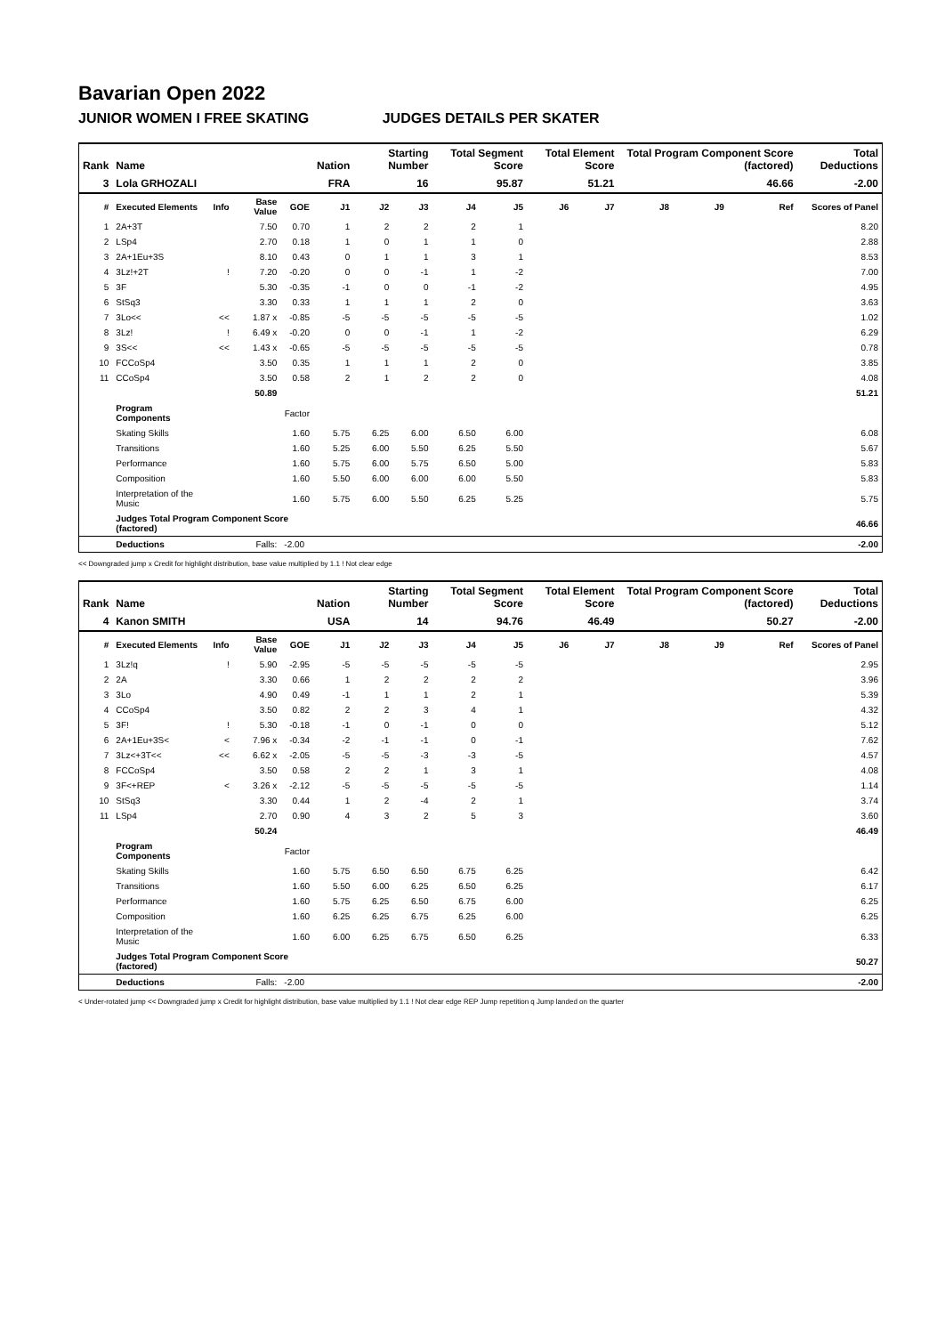Bavarian Open 2022
JUNIOR WOMEN I FREE SKATING JUDGES DETAILS PER SKATER
| Rank | Name | | | | Nation | Starting Number | | Total Segment Score | | Total Element Score | | Total Program Component Score (factored) | | | Total Deductions |
| --- | --- | --- | --- | --- | --- | --- | --- | --- | --- | --- | --- | --- | --- | --- | --- |
| 3 | Lola GRHOZALI | | | | FRA | 16 | | 95.87 | | 51.21 | | 46.66 | | | -2.00 |
| # | Executed Elements | Info | Base Value | GOE | J1 | J2 | J3 | J4 | J5 | J6 | J7 | J8 | J9 | Ref | Scores of Panel |
| 1 | 2A+3T | | 7.50 | 0.70 | 1 | 2 | 2 | 2 | 1 | | | | | | 8.20 |
| 2 | LSp4 | | 2.70 | 0.18 | 1 | 0 | 1 | 1 | 0 | | | | | | 2.88 |
| 3 | 2A+1Eu+3S | | 8.10 | 0.43 | 0 | 1 | 1 | 3 | 1 | | | | | | 8.53 |
| 4 | 3Lz!+2T | ! | 7.20 | -0.20 | 0 | 0 | -1 | 1 | -2 | | | | | | 7.00 |
| 5 | 3F | | 5.30 | -0.35 | -1 | 0 | 0 | -1 | -2 | | | | | | 4.95 |
| 6 | StSq3 | | 3.30 | 0.33 | 1 | 1 | 1 | 2 | 0 | | | | | | 3.63 |
| 7 | 3Lo<< | << | 1.87 x | -0.85 | -5 | -5 | -5 | -5 | -5 | | | | | | 1.02 |
| 8 | 3Lz! | ! | 6.49 x | -0.20 | 0 | 0 | -1 | 1 | -2 | | | | | | 6.29 |
| 9 | 3S<< | << | 1.43 x | -0.65 | -5 | -5 | -5 | -5 | -5 | | | | | | 0.78 |
| 10 | FCCoSp4 | | 3.50 | 0.35 | 1 | 1 | 1 | 2 | 0 | | | | | | 3.85 |
| 11 | CCoSp4 | | 3.50 | 0.58 | 2 | 1 | 2 | 2 | 0 | | | | | | 4.08 |
| | | | 50.89 | | | | | | | | | | | | 51.21 |
| | Program Components | | | Factor | | | | | | | | | | | |
| | Skating Skills | | | 1.60 | 5.75 | 6.25 | 6.00 | 6.50 | 6.00 | | | | | | 6.08 |
| | Transitions | | | 1.60 | 5.25 | 6.00 | 5.50 | 6.25 | 5.50 | | | | | | 5.67 |
| | Performance | | | 1.60 | 5.75 | 6.00 | 5.75 | 6.50 | 5.00 | | | | | | 5.83 |
| | Composition | | | 1.60 | 5.50 | 6.00 | 6.00 | 6.00 | 5.50 | | | | | | 5.83 |
| | Interpretation of the Music | | | 1.60 | 5.75 | 6.00 | 5.50 | 6.25 | 5.25 | | | | | | 5.75 |
| | Judges Total Program Component Score (factored) | | | | | | | | | | | | | | 46.66 |
| | Deductions | | Falls: | -2.00 | | | | | | | | | | | -2.00 |
<< Downgraded jump x Credit for highlight distribution, base value multiplied by 1.1 ! Not clear edge
| Rank | Name | | | | Nation | Starting Number | | Total Segment Score | | Total Element Score | | Total Program Component Score (factored) | | | Total Deductions |
| --- | --- | --- | --- | --- | --- | --- | --- | --- | --- | --- | --- | --- | --- | --- | --- |
| 4 | Kanon SMITH | | | | USA | 14 | | 94.76 | | 46.49 | | 50.27 | | | -2.00 |
| # | Executed Elements | Info | Base Value | GOE | J1 | J2 | J3 | J4 | J5 | J6 | J7 | J8 | J9 | Ref | Scores of Panel |
| 1 | 3Lz!q | ! | 5.90 | -2.95 | -5 | -5 | -5 | -5 | -5 | | | | | | 2.95 |
| 2 | 2A | | 3.30 | 0.66 | 1 | 2 | 2 | 2 | 2 | | | | | | 3.96 |
| 3 | 3Lo | | 4.90 | 0.49 | -1 | 1 | 1 | 2 | 1 | | | | | | 5.39 |
| 4 | CCoSp4 | | 3.50 | 0.82 | 2 | 2 | 3 | 4 | 1 | | | | | | 4.32 |
| 5 | 3F! | ! | 5.30 | -0.18 | -1 | 0 | -1 | 0 | 0 | | | | | | 5.12 |
| 6 | 2A+1Eu+3S< | < | 7.96 x | -0.34 | -2 | -1 | -1 | 0 | -1 | | | | | | 7.62 |
| 7 | 3Lz<+3T<< | << | 6.62 x | -2.05 | -5 | -5 | -3 | -3 | -5 | | | | | | 4.57 |
| 8 | FCCoSp4 | | 3.50 | 0.58 | 2 | 2 | 1 | 3 | 1 | | | | | | 4.08 |
| 9 | 3F<+REP | < | 3.26 x | -2.12 | -5 | -5 | -5 | -5 | -5 | | | | | | 1.14 |
| 10 | StSq3 | | 3.30 | 0.44 | 1 | 2 | -4 | 2 | 1 | | | | | | 3.74 |
| 11 | LSp4 | | 2.70 | 0.90 | 4 | 3 | 2 | 5 | 3 | | | | | | 3.60 |
| | | | 50.24 | | | | | | | | | | | | 46.49 |
| | Program Components | | | Factor | | | | | | | | | | | |
| | Skating Skills | | | 1.60 | 5.75 | 6.50 | 6.50 | 6.75 | 6.25 | | | | | | 6.42 |
| | Transitions | | | 1.60 | 5.50 | 6.00 | 6.25 | 6.50 | 6.25 | | | | | | 6.17 |
| | Performance | | | 1.60 | 5.75 | 6.25 | 6.50 | 6.75 | 6.00 | | | | | | 6.25 |
| | Composition | | | 1.60 | 6.25 | 6.25 | 6.75 | 6.25 | 6.00 | | | | | | 6.25 |
| | Interpretation of the Music | | | 1.60 | 6.00 | 6.25 | 6.75 | 6.50 | 6.25 | | | | | | 6.33 |
| | Judges Total Program Component Score (factored) | | | | | | | | | | | | | | 50.27 |
| | Deductions | | Falls: | -2.00 | | | | | | | | | | | -2.00 |
< Under-rotated jump << Downgraded jump x Credit for highlight distribution, base value multiplied by 1.1 ! Not clear edge REP Jump repetition q Jump landed on the quarter